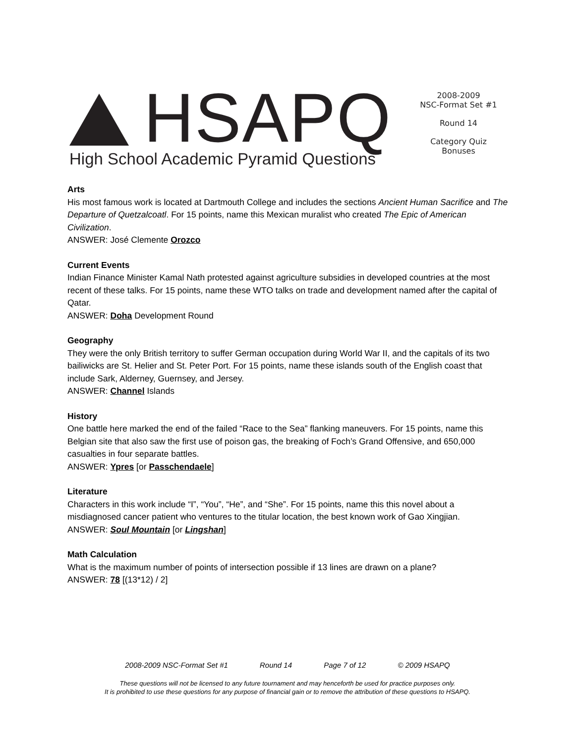HSAPQ
High School Academic Pyramid Questions
2008-2009
NSC-Format Set #1
Round 14
Category Quiz
Bonuses
Arts
His most famous work is located at Dartmouth College and includes the sections Ancient Human Sacrifice and The Departure of Quetzalcoatl. For 15 points, name this Mexican muralist who created The Epic of American Civilization.
ANSWER: José Clemente Orozco
Current Events
Indian Finance Minister Kamal Nath protested against agriculture subsidies in developed countries at the most recent of these talks. For 15 points, name these WTO talks on trade and development named after the capital of Qatar.
ANSWER: Doha Development Round
Geography
They were the only British territory to suffer German occupation during World War II, and the capitals of its two bailiwicks are St. Helier and St. Peter Port. For 15 points, name these islands south of the English coast that include Sark, Alderney, Guernsey, and Jersey.
ANSWER: Channel Islands
History
One battle here marked the end of the failed “Race to the Sea” flanking maneuvers. For 15 points, name this Belgian site that also saw the first use of poison gas, the breaking of Foch’s Grand Offensive, and 650,000 casualties in four separate battles.
ANSWER: Ypres [or Passchendaele]
Literature
Characters in this work include “I”, “You”, “He”, and “She”. For 15 points, name this this novel about a misdiagnosed cancer patient who ventures to the titular location, the best known work of Gao Xingjian.
ANSWER: Soul Mountain [or Lingshan]
Math Calculation
What is the maximum number of points of intersection possible if 13 lines are drawn on a plane?
ANSWER: 78 [(13*12) / 2]
2008-2009 NSC-Format Set #1 Round 14 Page 7 of 12 © 2009 HSAPQ
These questions will not be licensed to any future tournament and may henceforth be used for practice purposes only.
It is prohibited to use these questions for any purpose of financial gain or to remove the attribution of these questions to HSAPQ.